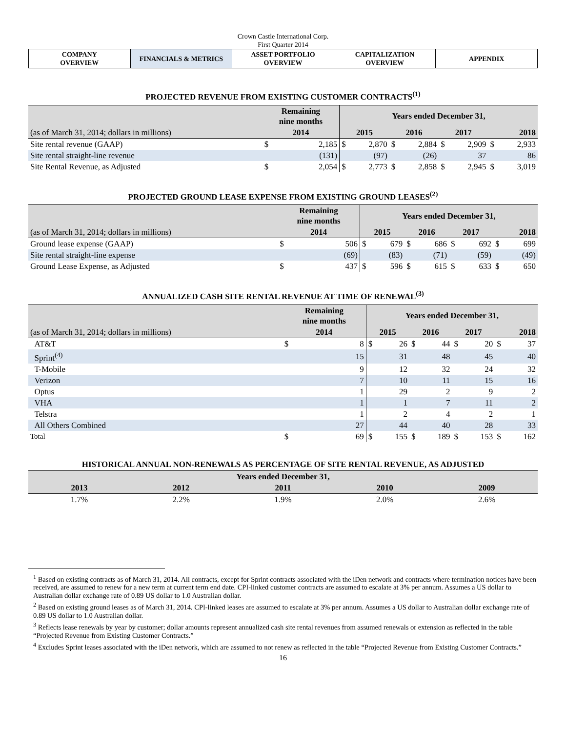Crown Castle International Corp.
First Quarter 2014
| COMPANY OVERVIEW | FINANCIALS & METRICS | ASSET PORTFOLIO OVERVIEW | CAPITALIZATION OVERVIEW | APPENDIX |
PROJECTED REVENUE FROM EXISTING CUSTOMER CONTRACTS<sup>(1)</sup>
| | Remaining nine months | | Years ended December 31, | | | | | | | |
| --- | --- | --- | --- | --- | --- | --- | --- | --- | --- | --- |
| (as of March 31, 2014; dollars in millions) | 2014 | | 2015 | | 2016 | | 2017 | | 2018 | |
| Site rental revenue (GAAP) | $ | 2,185 | $ | 2,870 | $ | 2,884 | $ | 2,909 | $ | 2,933 |
| Site rental straight-line revenue | | (131) | | (97) | | (26) | | 37 | | 86 |
| Site Rental Revenue, as Adjusted | $ | 2,054 | $ | 2,773 | $ | 2,858 | $ | 2,945 | $ | 3,019 |
PROJECTED GROUND LEASE EXPENSE FROM EXISTING GROUND LEASES<sup>(2)</sup>
| | Remaining nine months | | Years ended December 31, | | | | | | | |
| --- | --- | --- | --- | --- | --- | --- | --- | --- | --- | --- |
| (as of March 31, 2014; dollars in millions) | 2014 | | 2015 | | 2016 | | 2017 | | 2018 | |
| Ground lease expense (GAAP) | $ | 506 | $ | 679 | $ | 686 | $ | 692 | $ | 699 |
| Site rental straight-line expense | | (69) | | (83) | | (71) | | (59) | | (49) |
| Ground Lease Expense, as Adjusted | $ | 437 | $ | 596 | $ | 615 | $ | 633 | $ | 650 |
ANNUALIZED CASH SITE RENTAL REVENUE AT TIME OF RENEWAL<sup>(3)</sup>
| | Remaining nine months | | Years ended December 31, | | | | | | | |
| --- | --- | --- | --- | --- | --- | --- | --- | --- | --- | --- |
| (as of March 31, 2014; dollars in millions) | 2014 | | 2015 | | 2016 | | 2017 | | 2018 | |
| AT&T | $ | 8 | $ | 26 | $ | 44 | $ | 20 | $ | 37 |
| Sprint<sup>(4)</sup> | | 15 | | 31 | | 48 | | 45 | | 40 |
| T-Mobile | | 9 | | 12 | | 32 | | 24 | | 32 |
| Verizon | | 7 | | 10 | | 11 | | 15 | | 16 |
| Optus | | 1 | | 29 | | 2 | | 9 | | 2 |
| VHA | | 1 | | 1 | | 7 | | 11 | | 2 |
| Telstra | | 1 | | 2 | | 4 | | 2 | | 1 |
| All Others Combined | | 27 | | 44 | | 40 | | 28 | | 33 |
| Total | $ | 69 | $ | 155 | $ | 189 | $ | 153 | $ | 162 |
HISTORICAL ANNUAL NON-RENEWALS AS PERCENTAGE OF SITE RENTAL REVENUE, AS ADJUSTED
| Years ended December 31, | | | | |
| --- | --- | --- | --- | --- |
| 2013 | 2012 | 2011 | 2010 | 2009 |
| 1.7% | 2.2% | 1.9% | 2.0% | 2.6% |
<sup>1</sup> Based on existing contracts as of March 31, 2014. All contracts, except for Sprint contracts associated with the iDen network and contracts where termination notices have been received, are assumed to renew for a new term at current term end date. CPI-linked customer contracts are assumed to escalate at 3% per annum. Assumes a US dollar to Australian dollar exchange rate of 0.89 US dollar to 1.0 Australian dollar.
<sup>2</sup> Based on existing ground leases as of March 31, 2014. CPI-linked leases are assumed to escalate at 3% per annum. Assumes a US dollar to Australian dollar exchange rate of 0.89 US dollar to 1.0 Australian dollar.
<sup>3</sup> Reflects lease renewals by year by customer; dollar amounts represent annualized cash site rental revenues from assumed renewals or extension as reflected in the table “Projected Revenue from Existing Customer Contracts.”
<sup>4</sup> Excludes Sprint leases associated with the iDen network, which are assumed to not renew as reflected in the table “Projected Revenue from Existing Customer Contracts.”
16